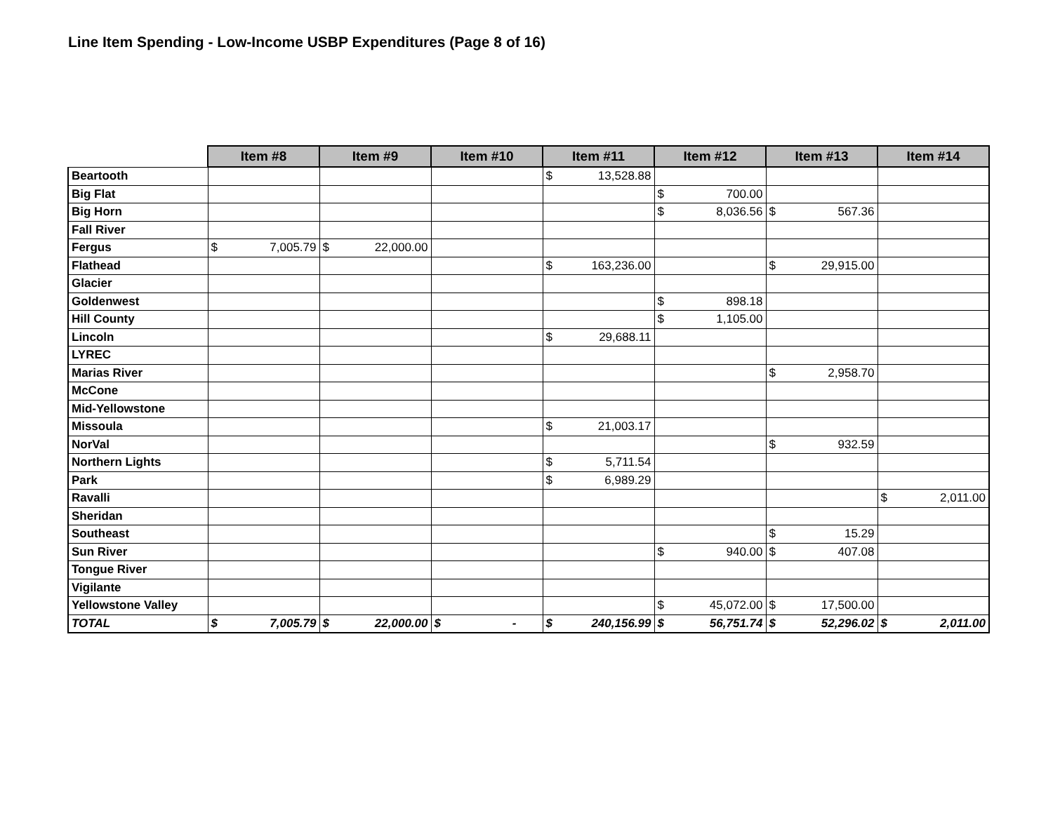Line Item Spending - Low-Income USBP Expenditures (Page 8 of 16)
| | Item #8 | Item #9 | Item #10 | Item #11 | Item #12 | Item #13 | Item #14 |
| --- | --- | --- | --- | --- | --- | --- | --- |
| Beartooth | | | | $ 13,528.88 | | | |
| Big Flat | | | | | $ 700.00 | | |
| Big Horn | | | | | $ 8,036.56 | $ 567.36 | |
| Fall River | | | | | | | |
| Fergus | $ 7,005.79 | $ 22,000.00 | | | | | |
| Flathead | | | | $ 163,236.00 | | $ 29,915.00 | |
| Glacier | | | | | | | |
| Goldenwest | | | | | $ 898.18 | | |
| Hill County | | | | | $ 1,105.00 | | |
| Lincoln | | | | $ 29,688.11 | | | |
| LYREC | | | | | | | |
| Marias River | | | | | | $ 2,958.70 | |
| McCone | | | | | | | |
| Mid-Yellowstone | | | | | | | |
| Missoula | | | | $ 21,003.17 | | | |
| NorVal | | | | | | $ 932.59 | |
| Northern Lights | | | | $ 5,711.54 | | | |
| Park | | | | $ 6,989.29 | | | |
| Ravalli | | | | | | | $ 2,011.00 |
| Sheridan | | | | | | | |
| Southeast | | | | | | $ 15.29 | |
| Sun River | | | | | $ 940.00 | $ 407.08 | |
| Tongue River | | | | | | | |
| Vigilante | | | | | | | |
| Yellowstone Valley | | | | | $ 45,072.00 | $ 17,500.00 | |
| TOTAL | $ 7,005.79 | $ 22,000.00 | $ - | $ 240,156.99 | $ 56,751.74 | $ 52,296.02 | $ 2,011.00 |